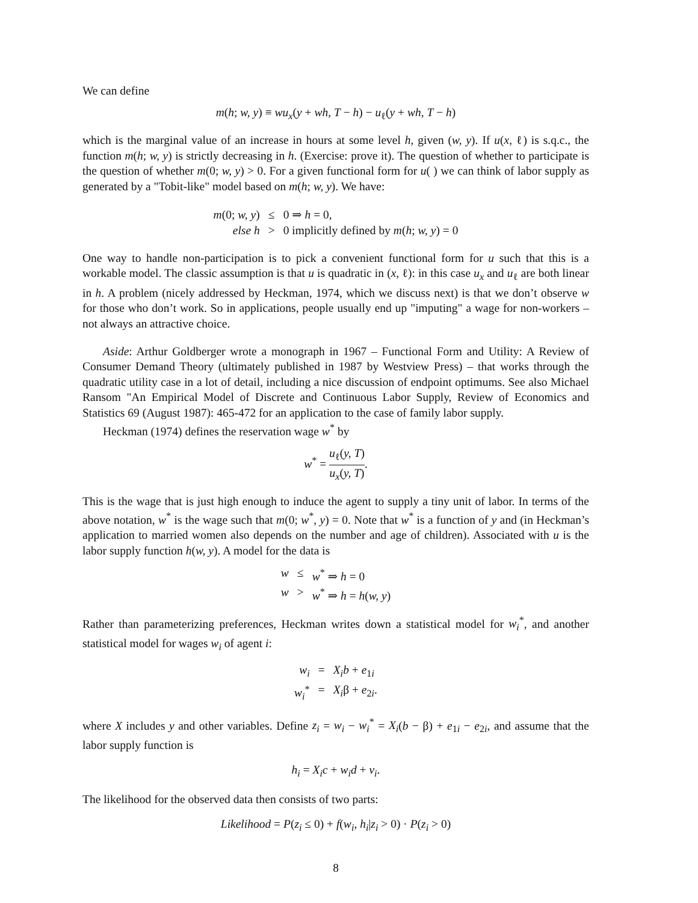We can define
m(h; w, y) ≡ wu<sub>x</sub>(y + wh, T − h) − u<sub>ℓ</sub>(y + wh, T − h)
which is the marginal value of an increase in hours at some level h, given (w, y). If u(x, ℓ) is s.q.c., the function m(h; w, y) is strictly decreasing in h. (Exercise: prove it). The question of whether to participate is the question of whether m(0; w, y) > 0. For a given functional form for u( ) we can think of labor supply as generated by a "Tobit-like" model based on m(h; w, y). We have:
m(0; w, y)
≤
0 ⇒ h = 0,
else h
>
0 implicitly defined by m(h; w, y) = 0
One way to handle non-participation is to pick a convenient functional form for u such that this is a workable model. The classic assumption is that u is quadratic in (x, ℓ): in this case u<sub>x</sub> and u<sub>ℓ</sub> are both linear in h. A problem (nicely addressed by Heckman, 1974, which we discuss next) is that we don’t observe w for those who don’t work. So in applications, people usually end up "imputing" a wage for non-workers – not always an attractive choice.
Aside: Arthur Goldberger wrote a monograph in 1967 – Functional Form and Utility: A Review of Consumer Demand Theory (ultimately published in 1987 by Westview Press) – that works through the quadratic utility case in a lot of detail, including a nice discussion of endpoint optimums. See also Michael Ransom "An Empirical Model of Discrete and Continuous Labor Supply, Review of Economics and Statistics 69 (August 1987): 465-472 for an application to the case of family labor supply.
Heckman (1974) defines the reservation wage w<sup>*</sup> by
w<sup>*</sup> = u<sub>ℓ</sub>(y, T) u<sub>x</sub>(y, T).
This is the wage that is just high enough to induce the agent to supply a tiny unit of labor. In terms of the above notation, w<sup>*</sup> is the wage such that m(0; w<sup>*</sup>, y) = 0. Note that w<sup>*</sup> is a function of y and (in Heckman’s application to married women also depends on the number and age of children). Associated with u is the labor supply function h(w, y). A model for the data is
w
≤
w<sup>*</sup> ⇒ h = 0
w
>
w<sup>*</sup> ⇒ h = h(w, y)
Rather than parameterizing preferences, Heckman writes down a statistical model for w<sub>i</sub><sup>*</sup>, and another statistical model for wages w<sub>i</sub> of agent i:
w<sub>i</sub>
=
X<sub>i</sub>b + e<sub>1i</sub>
w<sub>i</sub><sup>*</sup>
=
X<sub>i</sub>β + e<sub>2i</sub>.
where X includes y and other variables. Define z<sub>i</sub> = w<sub>i</sub> − w<sub>i</sub><sup>*</sup> = X<sub>i</sub>(b − β) + e<sub>1i</sub> − e<sub>2i</sub>, and assume that the labor supply function is
h<sub>i</sub> = X<sub>i</sub>c + w<sub>i</sub>d + v<sub>i</sub>.
The likelihood for the observed data then consists of two parts:
Likelihood = P(z<sub>i</sub> ≤ 0) + f(w<sub>i</sub>, h<sub>i</sub>|z<sub>i</sub> > 0) · P(z<sub>i</sub> > 0)
8